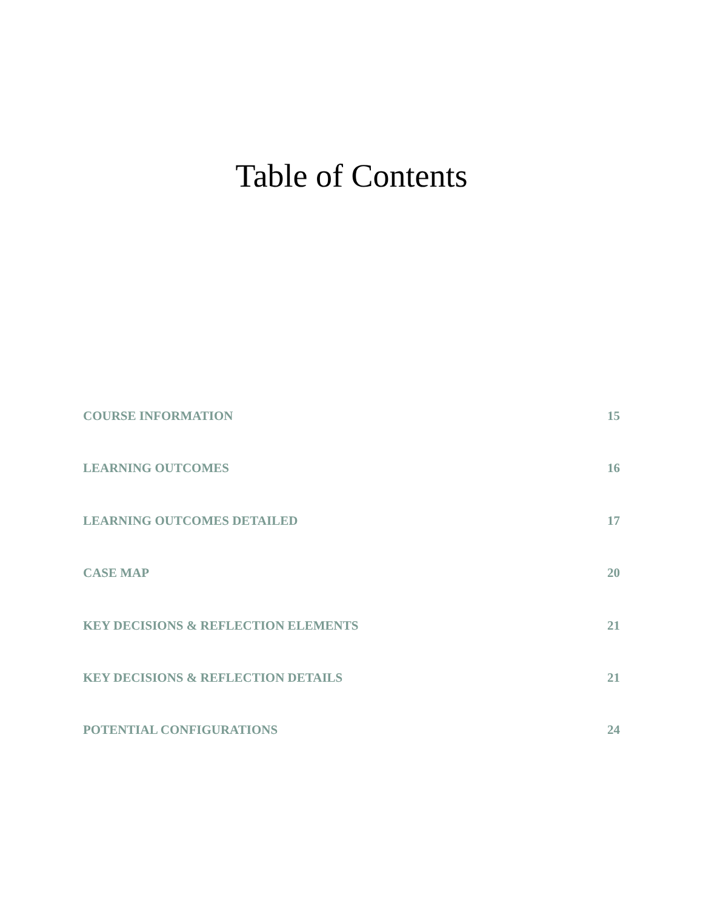Table of Contents
COURSE INFORMATION 15
LEARNING OUTCOMES 16
LEARNING OUTCOMES DETAILED 17
CASE MAP 20
KEY DECISIONS & REFLECTION ELEMENTS 21
KEY DECISIONS & REFLECTION DETAILS 21
POTENTIAL CONFIGURATIONS 24